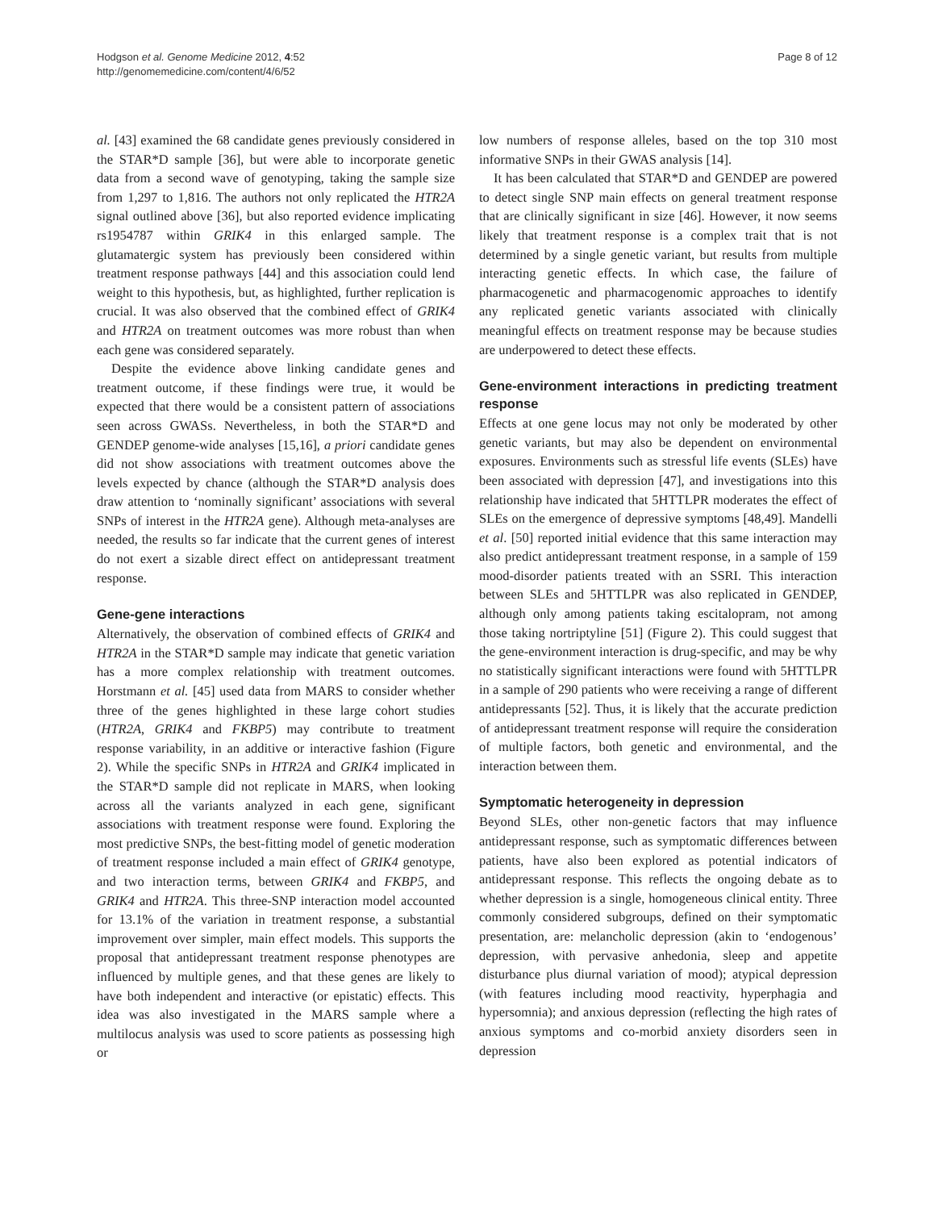Hodgson et al. Genome Medicine 2012, 4:52
http://genomemedicine.com/content/4/6/52
Page 8 of 12
al. [43] examined the 68 candidate genes previously considered in the STAR*D sample [36], but were able to incorporate genetic data from a second wave of genotyping, taking the sample size from 1,297 to 1,816. The authors not only replicated the HTR2A signal outlined above [36], but also reported evidence implicating rs1954787 within GRIK4 in this enlarged sample. The glutamatergic system has previously been considered within treatment response pathways [44] and this association could lend weight to this hypothesis, but, as highlighted, further replication is crucial. It was also observed that the combined effect of GRIK4 and HTR2A on treatment outcomes was more robust than when each gene was considered separately.
Despite the evidence above linking candidate genes and treatment outcome, if these findings were true, it would be expected that there would be a consistent pattern of associations seen across GWASs. Nevertheless, in both the STAR*D and GENDEP genome-wide analyses [15,16], a priori candidate genes did not show associations with treatment outcomes above the levels expected by chance (although the STAR*D analysis does draw attention to ‘nominally significant’ associations with several SNPs of interest in the HTR2A gene). Although meta-analyses are needed, the results so far indicate that the current genes of interest do not exert a sizable direct effect on antidepressant treatment response.
Gene-gene interactions
Alternatively, the observation of combined effects of GRIK4 and HTR2A in the STAR*D sample may indicate that genetic variation has a more complex relationship with treatment outcomes. Horstmann et al. [45] used data from MARS to consider whether three of the genes highlighted in these large cohort studies (HTR2A, GRIK4 and FKBP5) may contribute to treatment response variability, in an additive or interactive fashion (Figure 2). While the specific SNPs in HTR2A and GRIK4 implicated in the STAR*D sample did not replicate in MARS, when looking across all the variants analyzed in each gene, significant associations with treatment response were found. Exploring the most predictive SNPs, the best-fitting model of genetic moderation of treatment response included a main effect of GRIK4 genotype, and two interaction terms, between GRIK4 and FKBP5, and GRIK4 and HTR2A. This three-SNP interaction model accounted for 13.1% of the variation in treatment response, a substantial improvement over simpler, main effect models. This supports the proposal that antidepressant treatment response phenotypes are influenced by multiple genes, and that these genes are likely to have both independent and interactive (or epistatic) effects. This idea was also investigated in the MARS sample where a multilocus analysis was used to score patients as possessing high or
low numbers of response alleles, based on the top 310 most informative SNPs in their GWAS analysis [14].
It has been calculated that STAR*D and GENDEP are powered to detect single SNP main effects on general treatment response that are clinically significant in size [46]. However, it now seems likely that treatment response is a complex trait that is not determined by a single genetic variant, but results from multiple interacting genetic effects. In which case, the failure of pharmacogenetic and pharmacogenomic approaches to identify any replicated genetic variants associated with clinically meaningful effects on treatment response may be because studies are underpowered to detect these effects.
Gene-environment interactions in predicting treatment response
Effects at one gene locus may not only be moderated by other genetic variants, but may also be dependent on environmental exposures. Environments such as stressful life events (SLEs) have been associated with depression [47], and investigations into this relationship have indicated that 5HTTLPR moderates the effect of SLEs on the emergence of depressive symptoms [48,49]. Mandelli et al. [50] reported initial evidence that this same interaction may also predict antidepressant treatment response, in a sample of 159 mood-disorder patients treated with an SSRI. This interaction between SLEs and 5HTTLPR was also replicated in GENDEP, although only among patients taking escitalopram, not among those taking nortriptyline [51] (Figure 2). This could suggest that the gene-environment interaction is drug-specific, and may be why no statistically significant interactions were found with 5HTTLPR in a sample of 290 patients who were receiving a range of different antidepressants [52]. Thus, it is likely that the accurate prediction of antidepressant treatment response will require the consideration of multiple factors, both genetic and environmental, and the interaction between them.
Symptomatic heterogeneity in depression
Beyond SLEs, other non-genetic factors that may influence antidepressant response, such as symptomatic differences between patients, have also been explored as potential indicators of antidepressant response. This reflects the ongoing debate as to whether depression is a single, homogeneous clinical entity. Three commonly considered subgroups, defined on their symptomatic presentation, are: melancholic depression (akin to ‘endogenous’ depression, with pervasive anhedonia, sleep and appetite disturbance plus diurnal variation of mood); atypical depression (with features including mood reactivity, hyperphagia and hypersomnia); and anxious depression (reflecting the high rates of anxious symptoms and co-morbid anxiety disorders seen in depression